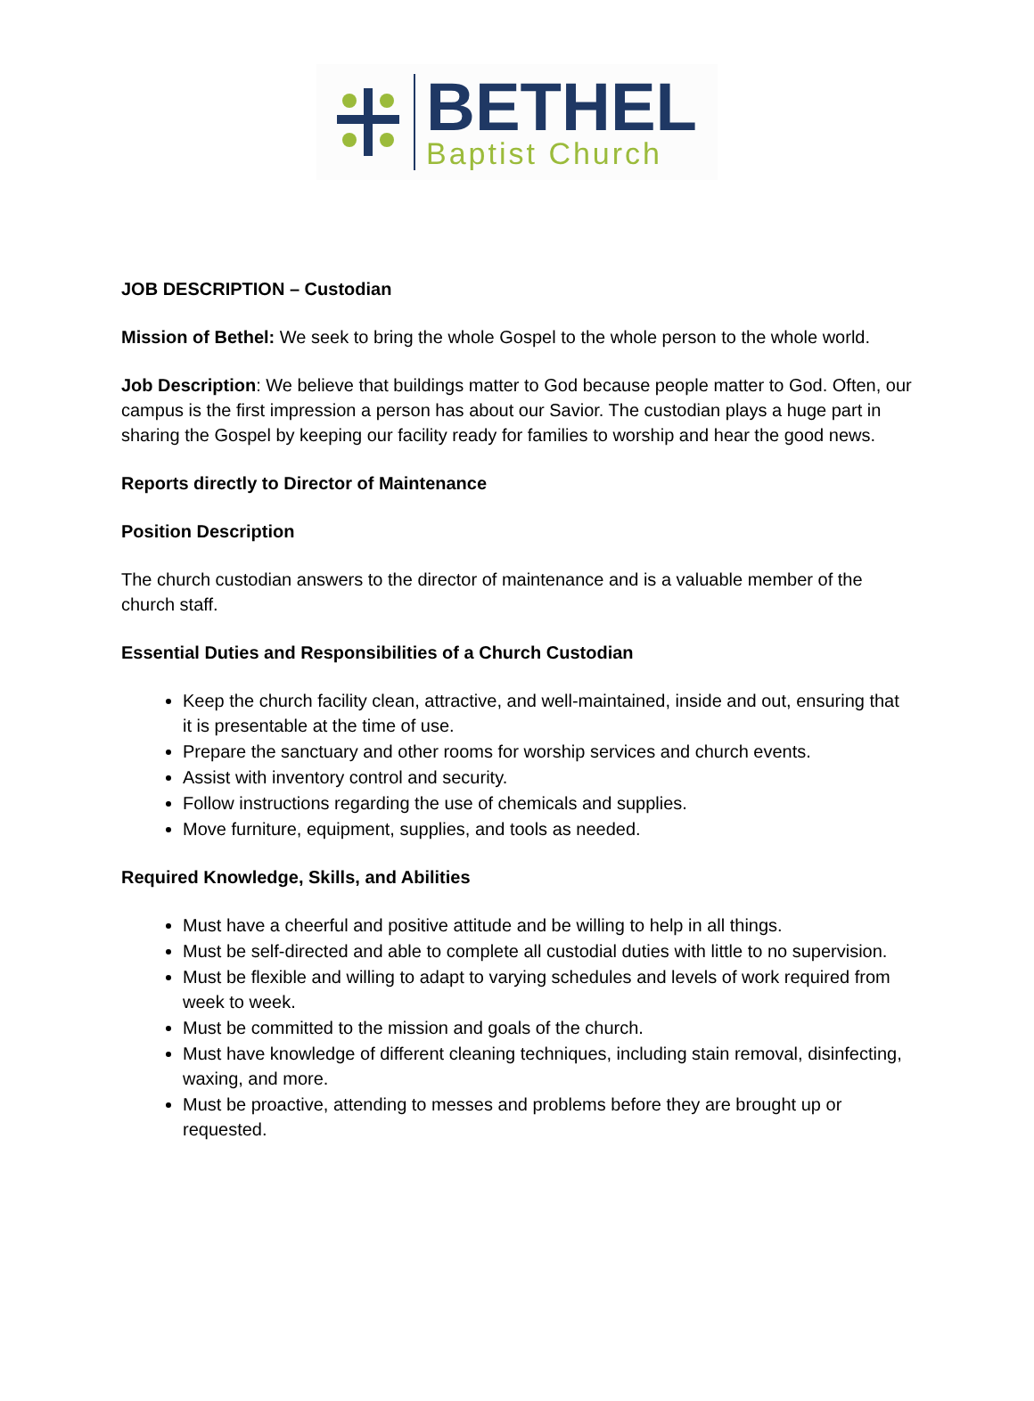BETHEL
Baptist Church
JOB DESCRIPTION – Custodian
Mission of Bethel: We seek to bring the whole Gospel to the whole person to the whole world.
Job Description: We believe that buildings matter to God because people matter to God. Often, our campus is the first impression a person has about our Savior. The custodian plays a huge part in sharing the Gospel by keeping our facility ready for families to worship and hear the good news.
Reports directly to Director of Maintenance
Position Description
The church custodian answers to the director of maintenance and is a valuable member of the church staff.
Essential Duties and Responsibilities of a Church Custodian
Keep the church facility clean, attractive, and well-maintained, inside and out, ensuring that it is presentable at the time of use.
Prepare the sanctuary and other rooms for worship services and church events.
Assist with inventory control and security.
Follow instructions regarding the use of chemicals and supplies.
Move furniture, equipment, supplies, and tools as needed.
Required Knowledge, Skills, and Abilities
Must have a cheerful and positive attitude and be willing to help in all things.
Must be self-directed and able to complete all custodial duties with little to no supervision.
Must be flexible and willing to adapt to varying schedules and levels of work required from week to week.
Must be committed to the mission and goals of the church.
Must have knowledge of different cleaning techniques, including stain removal, disinfecting, waxing, and more.
Must be proactive, attending to messes and problems before they are brought up or requested.